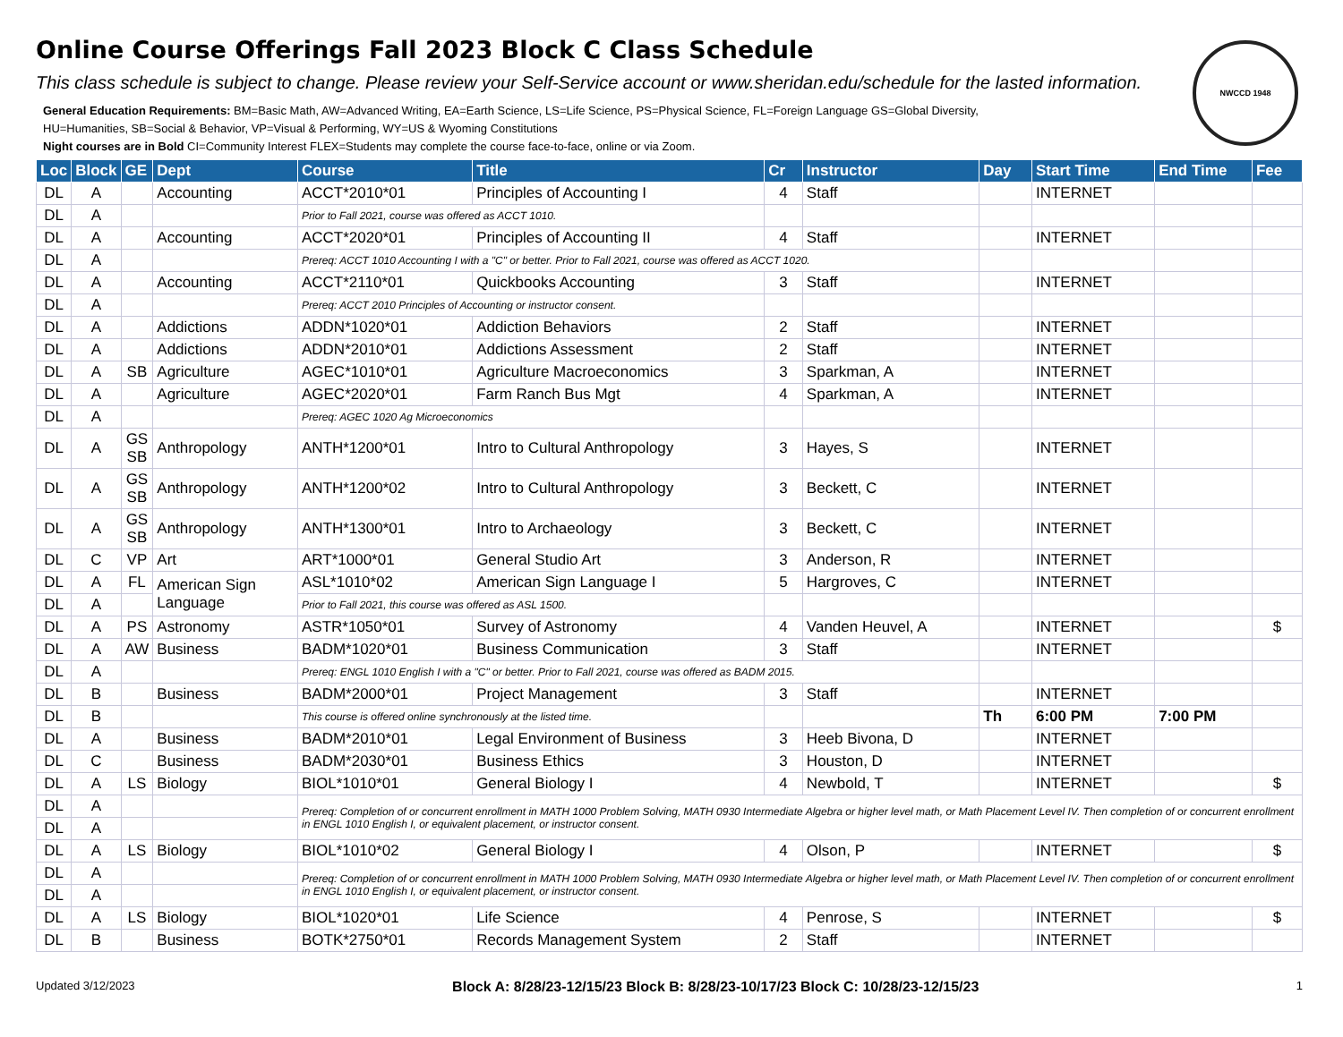NWCCD 1948
Online Course Offerings Fall 2023 Block C Class Schedule
This class schedule is subject to change. Please review your Self-Service account or www.sheridan.edu/schedule for the lasted information.
General Education Requirements: BM=Basic Math, AW=Advanced Writing, EA=Earth Science, LS=Life Science, PS=Physical Science, FL=Foreign Language GS=Global Diversity,
HU=Humanities, SB=Social & Behavior, VP=Visual & Performing, WY=US & Wyoming Constitutions
Night courses are in Bold CI=Community Interest FLEX=Students may complete the course face-to-face, online or via Zoom.
| Loc | Block | GE | Dept | Course | Title | Cr | Instructor | Day | Start Time | End Time | Fee |
| --- | --- | --- | --- | --- | --- | --- | --- | --- | --- | --- | --- |
| DL | A | | Accounting | ACCT*2010*01 | Principles of Accounting I | 4 | Staff | | INTERNET | | |
| DL | A | | | Prior to Fall 2021, course was offered as ACCT 1010. | | | | | | | |
| DL | A | | Accounting | ACCT*2020*01 | Principles of Accounting II | 4 | Staff | | INTERNET | | |
| DL | A | | | Prereq: ACCT 1010 Accounting I with a "C" or better. Prior to Fall 2021, course was offered as ACCT 1020. | | | | | | | |
| DL | A | | Accounting | ACCT*2110*01 | Quickbooks Accounting | 3 | Staff | | INTERNET | | |
| DL | A | | | Prereq: ACCT 2010 Principles of Accounting or instructor consent. | | | | | | | |
| DL | A | | Addictions | ADDN*1020*01 | Addiction Behaviors | 2 | Staff | | INTERNET | | |
| DL | A | | Addictions | ADDN*2010*01 | Addictions Assessment | 2 | Staff | | INTERNET | | |
| DL | A | SB | Agriculture | AGEC*1010*01 | Agriculture Macroeconomics | 3 | Sparkman, A | | INTERNET | | |
| DL | A | | Agriculture | AGEC*2020*01 | Farm Ranch Bus Mgt | 4 | Sparkman, A | | INTERNET | | |
| DL | A | | | Prereq: AGEC 1020 Ag Microeconomics | | | | | | | |
| DL | A | GS SB | Anthropology | ANTH*1200*01 | Intro to Cultural Anthropology | 3 | Hayes, S | | INTERNET | | |
| DL | A | GS SB | Anthropology | ANTH*1200*02 | Intro to Cultural Anthropology | 3 | Beckett, C | | INTERNET | | |
| DL | A | GS SB | Anthropology | ANTH*1300*01 | Intro to Archaeology | 3 | Beckett, C | | INTERNET | | |
| DL | C | VP | Art | ART*1000*01 | General Studio Art | 3 | Anderson, R | | INTERNET | | |
| DL | A | FL | American Sign Language | ASL*1010*02 | American Sign Language I | 5 | Hargroves, C | | INTERNET | | |
| DL | A | | | Prior to Fall 2021, this course was offered as ASL 1500. | | | | | | | |
| DL | A | PS | Astronomy | ASTR*1050*01 | Survey of Astronomy | 4 | Vanden Heuvel, A | | INTERNET | | $ |
| DL | A | AW | Business | BADM*1020*01 | Business Communication | 3 | Staff | | INTERNET | | |
| DL | A | | | Prereq: ENGL 1010 English I with a "C" or better. Prior to Fall 2021, course was offered as BADM 2015. | | | | | | | |
| DL | B | | Business | BADM*2000*01 | Project Management | 3 | Staff | | INTERNET | | |
| DL | B | | | This course is offered online synchronously at the listed time. | | | | Th | 6:00 PM | 7:00 PM | |
| DL | A | | Business | BADM*2010*01 | Legal Environment of Business | 3 | Heeb Bivona, D | | INTERNET | | |
| DL | C | | Business | BADM*2030*01 | Business Ethics | 3 | Houston, D | | INTERNET | | |
| DL | A | LS | Biology | BIOL*1010*01 | General Biology I | 4 | Newbold, T | | INTERNET | | $ |
| DL | A | | | Prereq: Completion of or concurrent enrollment in MATH 1000 Problem Solving, MATH 0930 Intermediate Algebra or higher level math, or Math Placement Level IV. Then completion of or concurrent enrollment in ENGL 1010 English I, or equivalent placement, or instructor consent. | | | | | | | |
| DL | A | | | | | | | | | | |
| DL | A | LS | Biology | BIOL*1010*02 | General Biology I | 4 | Olson, P | | INTERNET | | $ |
| DL | A | | | Prereq: Completion of or concurrent enrollment in MATH 1000 Problem Solving, MATH 0930 Intermediate Algebra or higher level math, or Math Placement Level IV. Then completion of or concurrent enrollment in ENGL 1010 English I, or equivalent placement, or instructor consent. | | | | | | | |
| DL | A | | | | | | | | | | |
| DL | A | LS | Biology | BIOL*1020*01 | Life Science | 4 | Penrose, S | | INTERNET | | $ |
| DL | B | | Business | BOTK*2750*01 | Records Management System | 2 | Staff | | INTERNET | | |
Updated 3/12/2023 Block A: 8/28/23-12/15/23 Block B: 8/28/23-10/17/23 Block C: 10/28/23-12/15/23 1